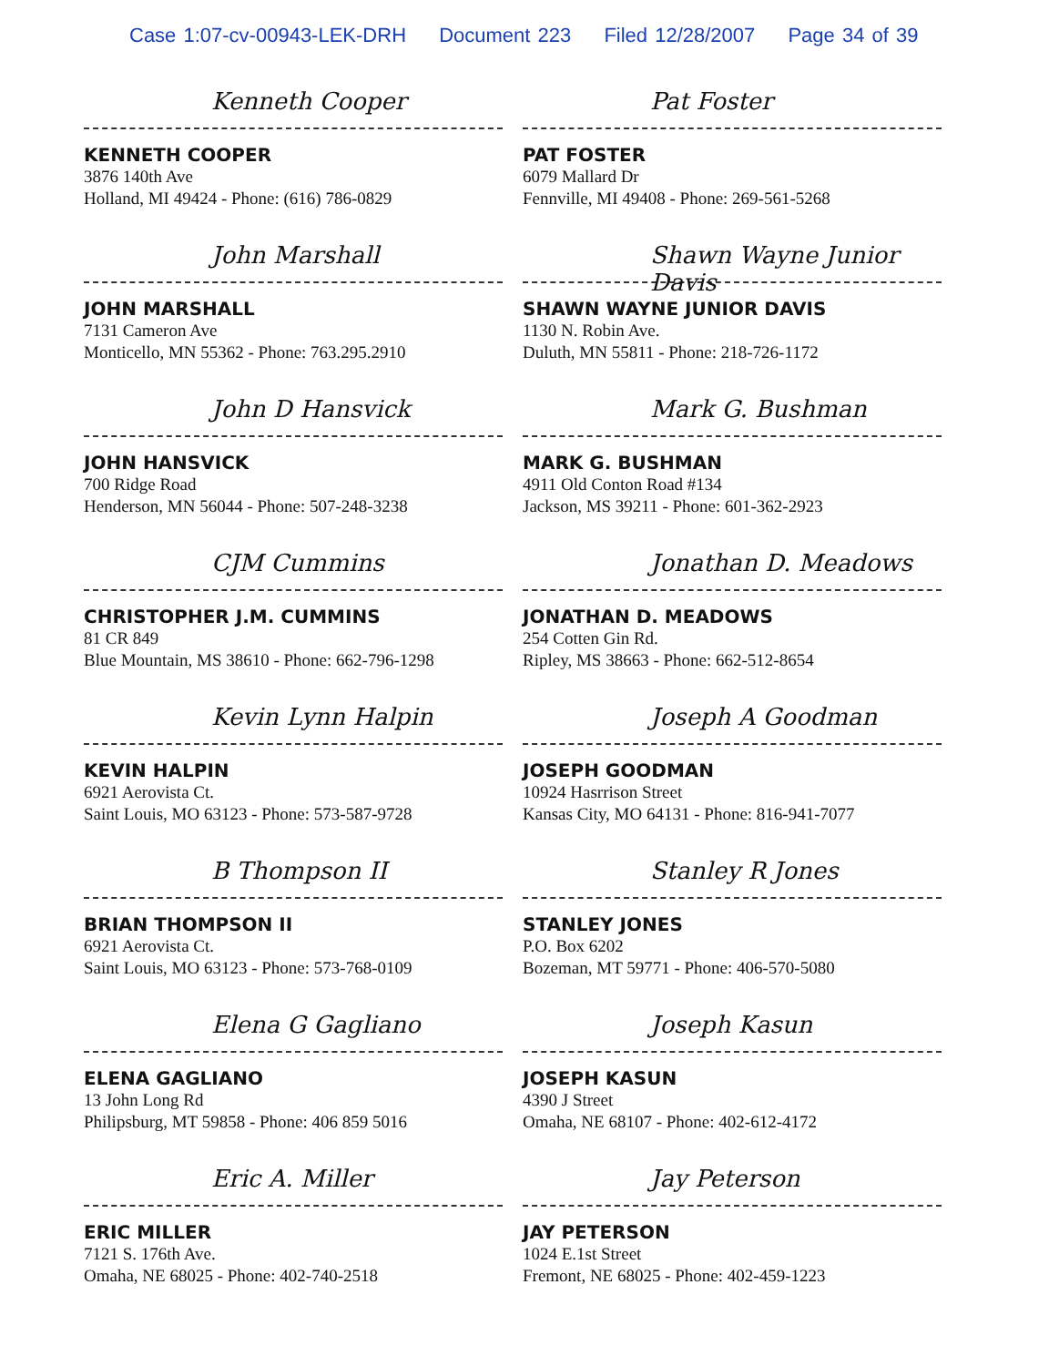Case 1:07-cv-00943-LEK-DRH Document 223 Filed 12/28/2007 Page 34 of 39
Kenneth Cooper
KENNETH COOPER
3876 140th Ave
Holland, MI 49424 - Phone: (616) 786-0829
John Marshall
JOHN MARSHALL
7131 Cameron Ave
Monticello, MN 55362 - Phone: 763.295.2910
John D Hansvick
JOHN HANSVICK
700 Ridge Road
Henderson, MN 56044 - Phone: 507-248-3238
CJM Cummins
CHRISTOPHER J.M. CUMMINS
81 CR 849
Blue Mountain, MS 38610 - Phone: 662-796-1298
Kevin Lynn Halpin
KEVIN HALPIN
6921 Aerovista Ct.
Saint Louis, MO 63123 - Phone: 573-587-9728
B Thompson II
BRIAN THOMPSON II
6921 Aerovista Ct.
Saint Louis, MO 63123 - Phone: 573-768-0109
Elena G Gagliano
ELENA GAGLIANO
13 John Long Rd
Philipsburg, MT 59858 - Phone: 406 859 5016
Eric A. Miller
ERIC MILLER
7121 S. 176th Ave.
Omaha, NE 68025 - Phone: 402-740-2518
Pat Foster
PAT FOSTER
6079 Mallard Dr
Fennville, MI 49408 - Phone: 269-561-5268
Shawn Wayne Junior Davis
SHAWN WAYNE JUNIOR DAVIS
1130 N. Robin Ave.
Duluth, MN 55811 - Phone: 218-726-1172
Mark G. Bushman
MARK G. BUSHMAN
4911 Old Conton Road #134
Jackson, MS 39211 - Phone: 601-362-2923
Jonathan D. Meadows
JONATHAN D. MEADOWS
254 Cotten Gin Rd.
Ripley, MS 38663 - Phone: 662-512-8654
Joseph A Goodman
JOSEPH GOODMAN
10924 Hasrrison Street
Kansas City, MO 64131 - Phone: 816-941-7077
Stanley R Jones
STANLEY JONES
P.O. Box 6202
Bozeman, MT 59771 - Phone: 406-570-5080
Joseph Kasun
JOSEPH KASUN
4390 J Street
Omaha, NE 68107 - Phone: 402-612-4172
Jay Peterson
JAY PETERSON
1024 E.1st Street
Fremont, NE 68025 - Phone: 402-459-1223